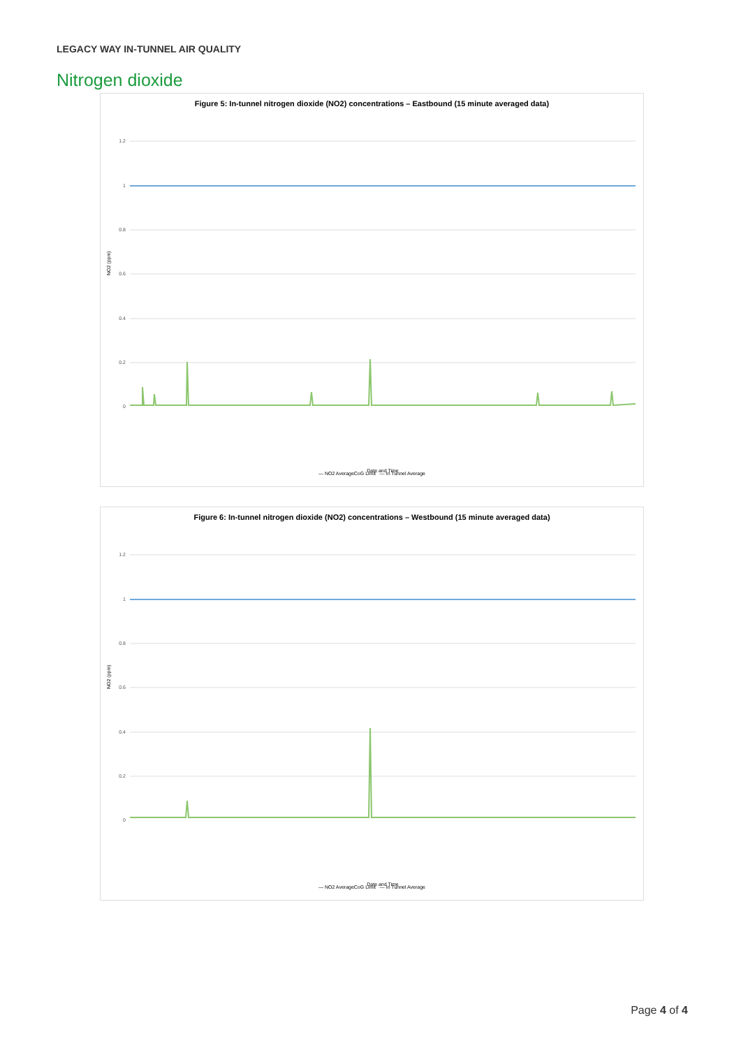LEGACY WAY IN-TUNNEL AIR QUALITY
Nitrogen dioxide
Figure 5: In-tunnel nitrogen dioxide (NO2) concentrations – Eastbound (15 minute averaged data)
1.2
1
0.8
0.6
0.4
0.2
0
NO2 (ppm)
Date and Time
— NO2 AverageCoG Limit — In Tunnel Average
Figure 6: In-tunnel nitrogen dioxide (NO2) concentrations – Westbound (15 minute averaged data)
1.2
1
0.8
0.6
0.4
0.2
0
NO2 (ppm)
Date and Time
— NO2 AverageCoG Limit — In Tunnel Average
Page 4 of 4